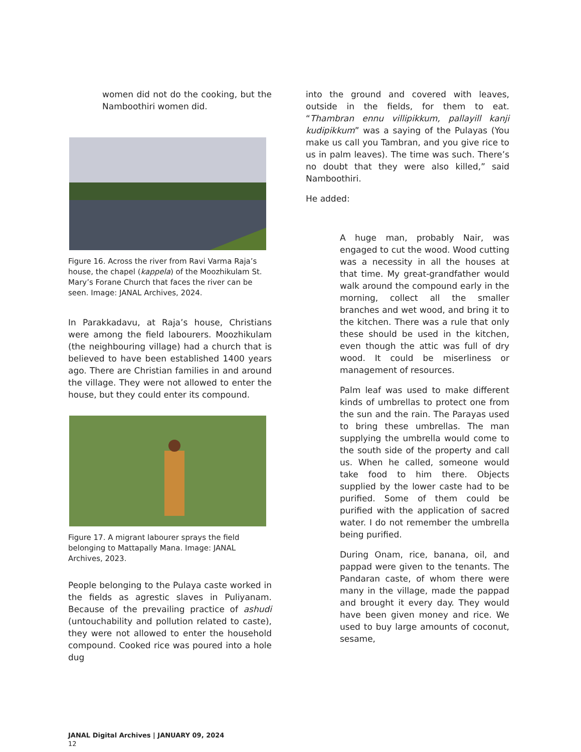women did not do the cooking, but the Namboothiri women did.
Figure 16. Across the river from Ravi Varma Raja’s house, the chapel (kappela) of the Moozhikulam St. Mary’s Forane Church that faces the river can be seen. Image: JANAL Archives, 2024.
In Parakkadavu, at Raja’s house, Christians were among the field labourers. Moozhikulam (the neighbouring village) had a church that is believed to have been established 1400 years ago. There are Christian families in and around the village. They were not allowed to enter the house, but they could enter its compound.
Figure 17. A migrant labourer sprays the field belonging to Mattapally Mana. Image: JANAL Archives, 2023.
People belonging to the Pulaya caste worked in the fields as agrestic slaves in Puliyanam. Because of the prevailing practice of ashudi (untouchability and pollution related to caste), they were not allowed to enter the household compound. Cooked rice was poured into a hole dug
into the ground and covered with leaves, outside in the fields, for them to eat. “Thambran ennu villipikkum, pallayill kanji kudipikkum” was a saying of the Pulayas (You make us call you Tambran, and you give rice to us in palm leaves). The time was such. There’s no doubt that they were also killed,” said Namboothiri.
He added:
A huge man, probably Nair, was engaged to cut the wood. Wood cutting was a necessity in all the houses at that time. My great-grandfather would walk around the compound early in the morning, collect all the smaller branches and wet wood, and bring it to the kitchen. There was a rule that only these should be used in the kitchen, even though the attic was full of dry wood. It could be miserliness or management of resources.
Palm leaf was used to make different kinds of umbrellas to protect one from the sun and the rain. The Parayas used to bring these umbrellas. The man supplying the umbrella would come to the south side of the property and call us. When he called, someone would take food to him there. Objects supplied by the lower caste had to be purified. Some of them could be purified with the application of sacred water. I do not remember the umbrella being purified.
During Onam, rice, banana, oil, and pappad were given to the tenants. The Pandaran caste, of whom there were many in the village, made the pappad and brought it every day. They would have been given money and rice. We used to buy large amounts of coconut, sesame,
JANAL Digital Archives | JANUARY 09, 2024
12